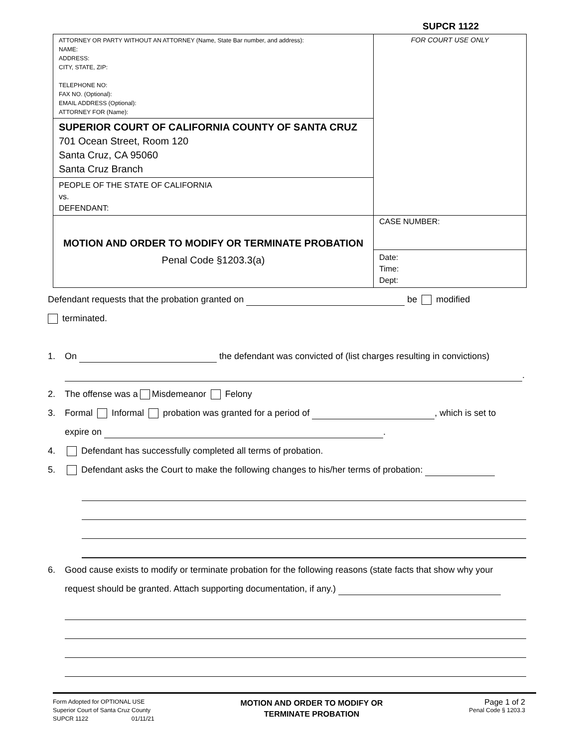SUPCR 1122
| ATTORNEY OR PARTY WITHOUT AN ATTORNEY (Name, State Bar number, and address): NAME: ADDRESS: CITY, STATE, ZIP: TELEPHONE NO: FAX NO. (Optional): EMAIL ADDRESS (Optional): ATTORNEY FOR (Name): | FOR COURT USE ONLY |
| SUPERIOR COURT OF CALIFORNIA COUNTY OF SANTA CRUZ 701 Ocean Street, Room 120 Santa Cruz, CA 95060 Santa Cruz Branch | |
| PEOPLE OF THE STATE OF CALIFORNIA vs. DEFENDANT: | |
| MOTION AND ORDER TO MODIFY OR TERMINATE PROBATION Penal Code §1203.3(a) | CASE NUMBER: |
| | Date: Time: Dept: |
Defendant requests that the probation granted on be modified
terminated.
1. On the defendant was convicted of (list charges resulting in convictions)
.
2. The offense was a Misdemeanor Felony
3. Formal Informal probation was granted for a period of , which is set to
expire on .
4. Defendant has successfully completed all terms of probation.
5. Defendant asks the Court to make the following changes to his/her terms of probation:
6. Good cause exists to modify or terminate probation for the following reasons (state facts that show why your
request should be granted. Attach supporting documentation, if any.)
Form Adopted for OPTIONAL USE
Superior Court of Santa Cruz County
SUPCR 1122 01/11/21
MOTION AND ORDER TO MODIFY OR
TERMINATE PROBATION
Page 1 of 2
Penal Code § 1203.3